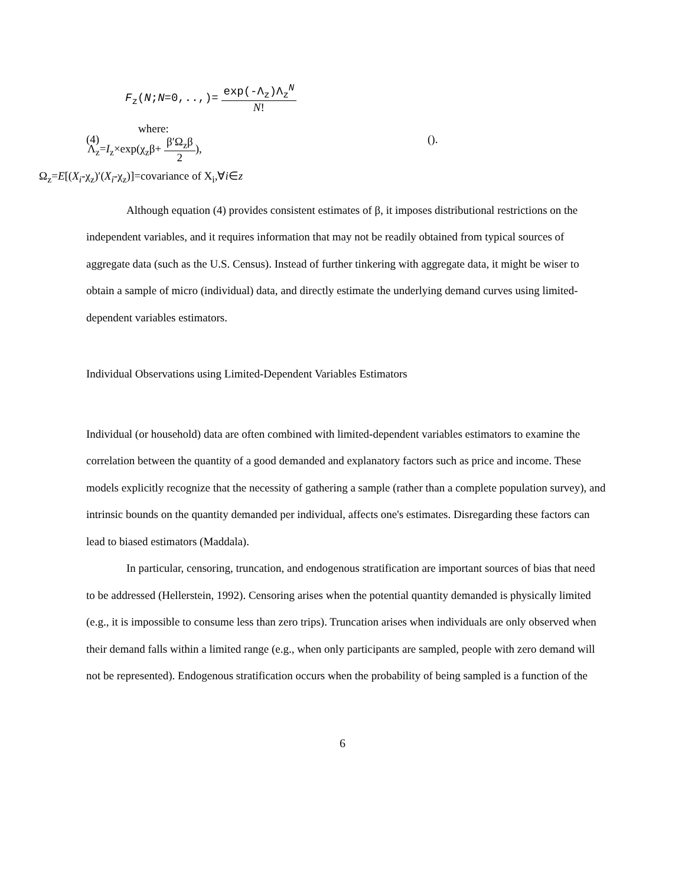F<sub>z</sub>(N;N=0,..,)= exp(-Λ<sub>z</sub>)Λ<sub>z</sub><sup>N</sup> N!
(4)
where:
Λ<sub>z</sub>=I<sub>z</sub>×exp(χ<sub>z</sub>β+ β′Ω<sub>z</sub>β 2),
().
Ω<sub>z</sub>=E[(X<sub>i</sub>-χ<sub>z</sub>)′(X<sub>i</sub>-χ<sub>z</sub>)]=covariance of X<sub>i</sub>,∀i∈z
Although equation (4) provides consistent estimates of β, it imposes distributional restrictions on the independent variables, and it requires information that may not be readily obtained from typical sources of aggregate data (such as the U.S. Census). Instead of further tinkering with aggregate data, it might be wiser to obtain a sample of micro (individual) data, and directly estimate the underlying demand curves using limited-dependent variables estimators.
Individual Observations using Limited-Dependent Variables Estimators
Individual (or household) data are often combined with limited-dependent variables estimators to examine the correlation between the quantity of a good demanded and explanatory factors such as price and income. These models explicitly recognize that the necessity of gathering a sample (rather than a complete population survey), and intrinsic bounds on the quantity demanded per individual, affects one's estimates. Disregarding these factors can lead to biased estimators (Maddala).
In particular, censoring, truncation, and endogenous stratification are important sources of bias that need to be addressed (Hellerstein, 1992). Censoring arises when the potential quantity demanded is physically limited (e.g., it is impossible to consume less than zero trips). Truncation arises when individuals are only observed when their demand falls within a limited range (e.g., when only participants are sampled, people with zero demand will not be represented). Endogenous stratification occurs when the probability of being sampled is a function of the
6